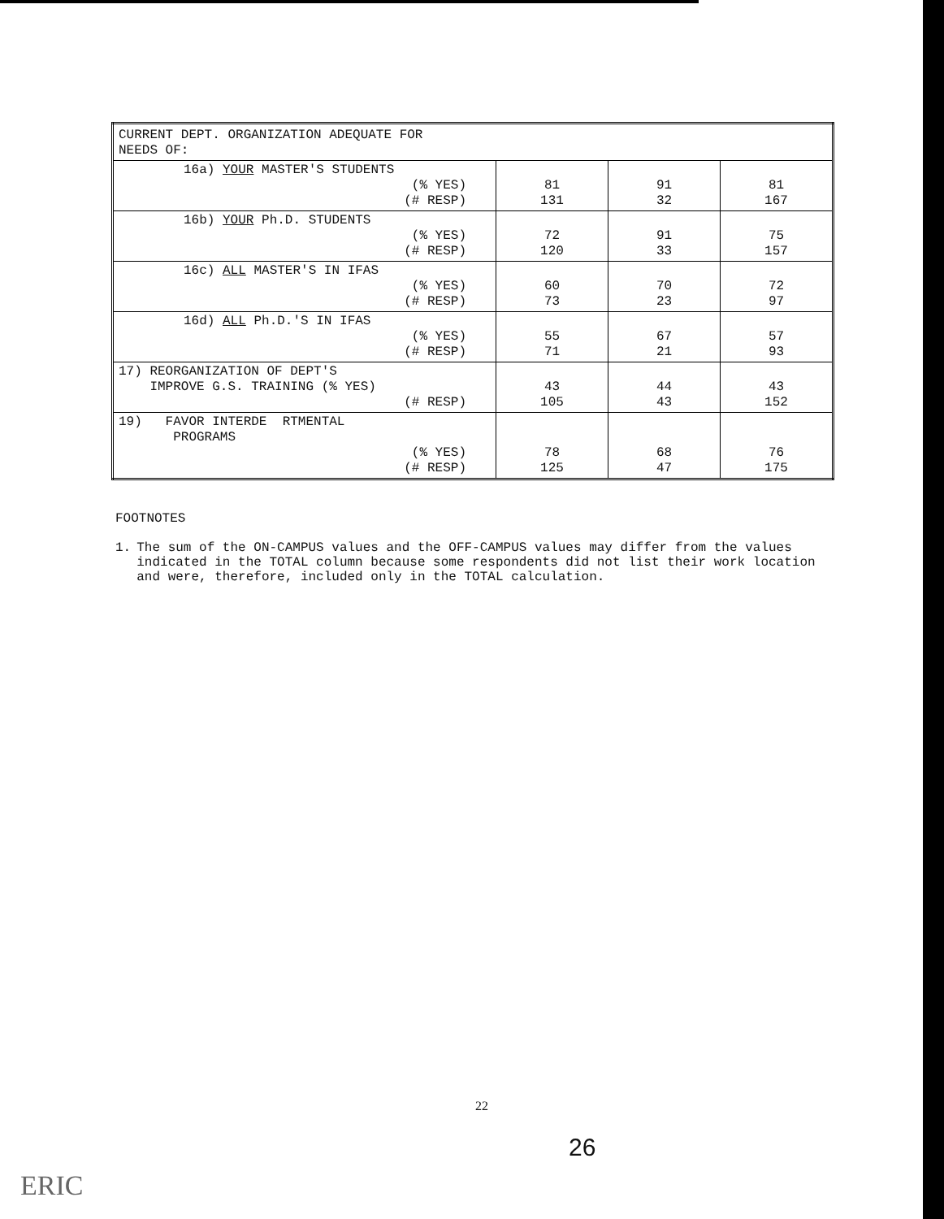| CURRENT DEPT. ORGANIZATION ADEQUATE FOR NEEDS OF: | | | |
| 16a) YOUR MASTER'S STUDENTS (% YES) (# RESP) | 81 131 | 91 32 | 81 167 |
| 16b) YOUR Ph.D. STUDENTS (% YES) (# RESP) | 72 120 | 91 33 | 75 157 |
| 16c) ALL MASTER'S IN IFAS (% YES) (# RESP) | 60 73 | 70 23 | 72 97 |
| 16d) ALL Ph.D.'S IN IFAS (% YES) (# RESP) | 55 71 | 67 21 | 57 93 |
| 17) REORGANIZATION OF DEPT'S IMPROVE G.S. TRAINING (% YES) (# RESP) | 43 105 | 44 43 | 43 152 |
| 19) FAVOR INTERDE RTMENTAL PROGRAMS (% YES) (# RESP) | 78 125 | 68 47 | 76 175 |
FOOTNOTES
1. The sum of the ON-CAMPUS values and the OFF-CAMPUS values may differ from the values indicated in the TOTAL column because some respondents did not list their work location and were, therefore, included only in the TOTAL calculation.
22
26
ERIC